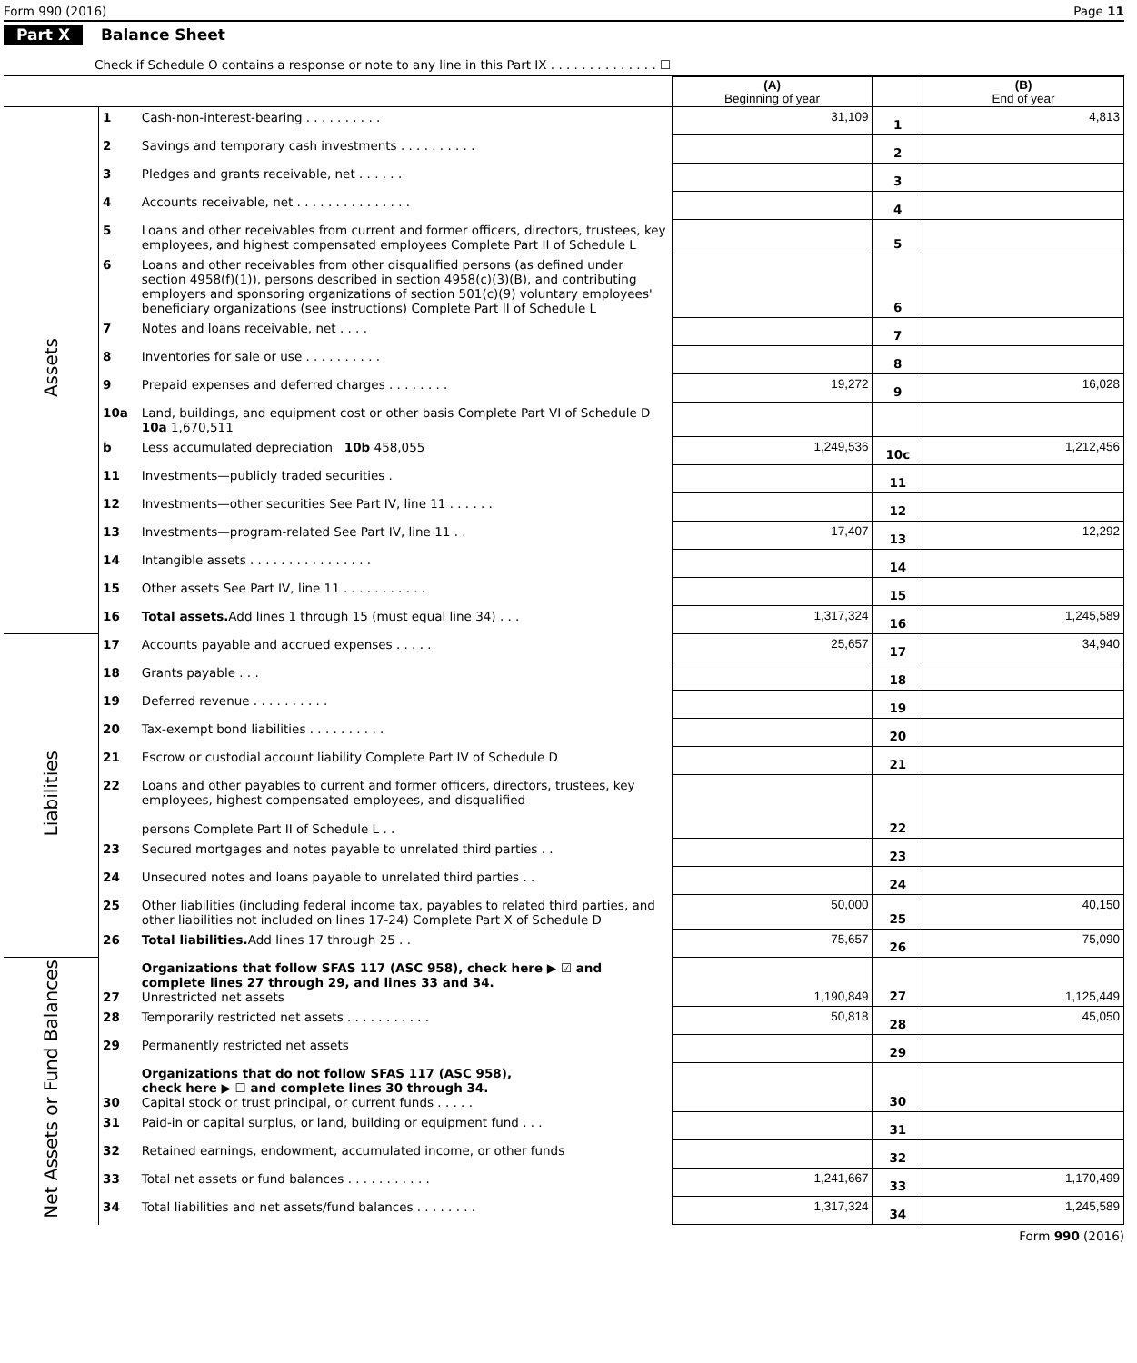Form 990 (2016) Page 11
Part X Balance Sheet
Check if Schedule O contains a response or note to any line in this Part IX . . . . . . . . . . . . . . ☐
| | | | (A) Beginning of year | | (B) End of year |
| Assets | 1 | Cash-non-interest-bearing . . . . . . . . . . | 31,109 | 1 | 4,813 |
| | 2 | Savings and temporary cash investments . . . . . . . . . . | | 2 | |
| | 3 | Pledges and grants receivable, net . . . . . . | | 3 | |
| | 4 | Accounts receivable, net . . . . . . . . . . . . . . . | | 4 | |
| | 5 | Loans and other receivables from current and former officers, directors, trustees, key employees, and highest compensated employees Complete Part II of Schedule L | | 5 | |
| | 6 | Loans and other receivables from other disqualified persons (as defined under section 4958(f)(1)), persons described in section 4958(c)(3)(B), and contributing employers and sponsoring organizations of section 501(c)(9) voluntary employees' beneficiary organizations (see instructions) Complete Part II of Schedule L | | 6 | |
| | 7 | Notes and loans receivable, net . . . . | | 7 | |
| | 8 | Inventories for sale or use . . . . . . . . . . | | 8 | |
| | 9 | Prepaid expenses and deferred charges . . . . . . . . | 19,272 | 9 | 16,028 |
| | 10a | Land, buildings, and equipment cost or other basis Complete Part VI of Schedule D 10a 1,670,511 | | | |
| | b | Less accumulated depreciation 10b 458,055 | 1,249,536 | 10c | 1,212,456 |
| | 11 | Investments—publicly traded securities . | | 11 | |
| | 12 | Investments—other securities See Part IV, line 11 . . . . . . | | 12 | |
| | 13 | Investments—program-related See Part IV, line 11 . . | 17,407 | 13 | 12,292 |
| | 14 | Intangible assets . . . . . . . . . . . . . . . . | | 14 | |
| | 15 | Other assets See Part IV, line 11 . . . . . . . . . . . | | 15 | |
| | 16 | Total assets. Add lines 1 through 15 (must equal line 34) . . . | 1,317,324 | 16 | 1,245,589 |
| Liabilities | 17 | Accounts payable and accrued expenses . . . . . | 25,657 | 17 | 34,940 |
| | 18 | Grants payable . . . | | 18 | |
| | 19 | Deferred revenue . . . . . . . . . . | | 19 | |
| | 20 | Tax-exempt bond liabilities . . . . . . . . . . | | 20 | |
| | 21 | Escrow or custodial account liability Complete Part IV of Schedule D | | 21 | |
| | 22 | Loans and other payables to current and former officers, directors, trustees, key employees, highest compensated employees, and disqualified persons Complete Part II of Schedule L . . | | 22 | |
| | 23 | Secured mortgages and notes payable to unrelated third parties . . | | 23 | |
| | 24 | Unsecured notes and loans payable to unrelated third parties . . | | 24 | |
| | 25 | Other liabilities (including federal income tax, payables to related third parties, and other liabilities not included on lines 17-24) Complete Part X of Schedule D | 50,000 | 25 | 40,150 |
| | 26 | Total liabilities. Add lines 17 through 25 . . | 75,657 | 26 | 75,090 |
| Net Assets or Fund Balances | 27 | Organizations that follow SFAS 117 (ASC 958), check here ▶ ☑ and complete lines 27 through 29, and lines 33 and 34. Unrestricted net assets | 1,190,849 | 27 | 1,125,449 |
| | 28 | Temporarily restricted net assets . . . . . . . . . . . | 50,818 | 28 | 45,050 |
| | 29 | Permanently restricted net assets | | 29 | |
| | 30 | Organizations that do not follow SFAS 117 (ASC 958), check here ▶ ☐ and complete lines 30 through 34. Capital stock or trust principal, or current funds . . . . . | | 30 | |
| | 31 | Paid-in or capital surplus, or land, building or equipment fund . . . | | 31 | |
| | 32 | Retained earnings, endowment, accumulated income, or other funds | | 32 | |
| | 33 | Total net assets or fund balances . . . . . . . . . . . | 1,241,667 | 33 | 1,170,499 |
| | 34 | Total liabilities and net assets/fund balances . . . . . . . . | 1,317,324 | 34 | 1,245,589 |
Form 990 (2016)